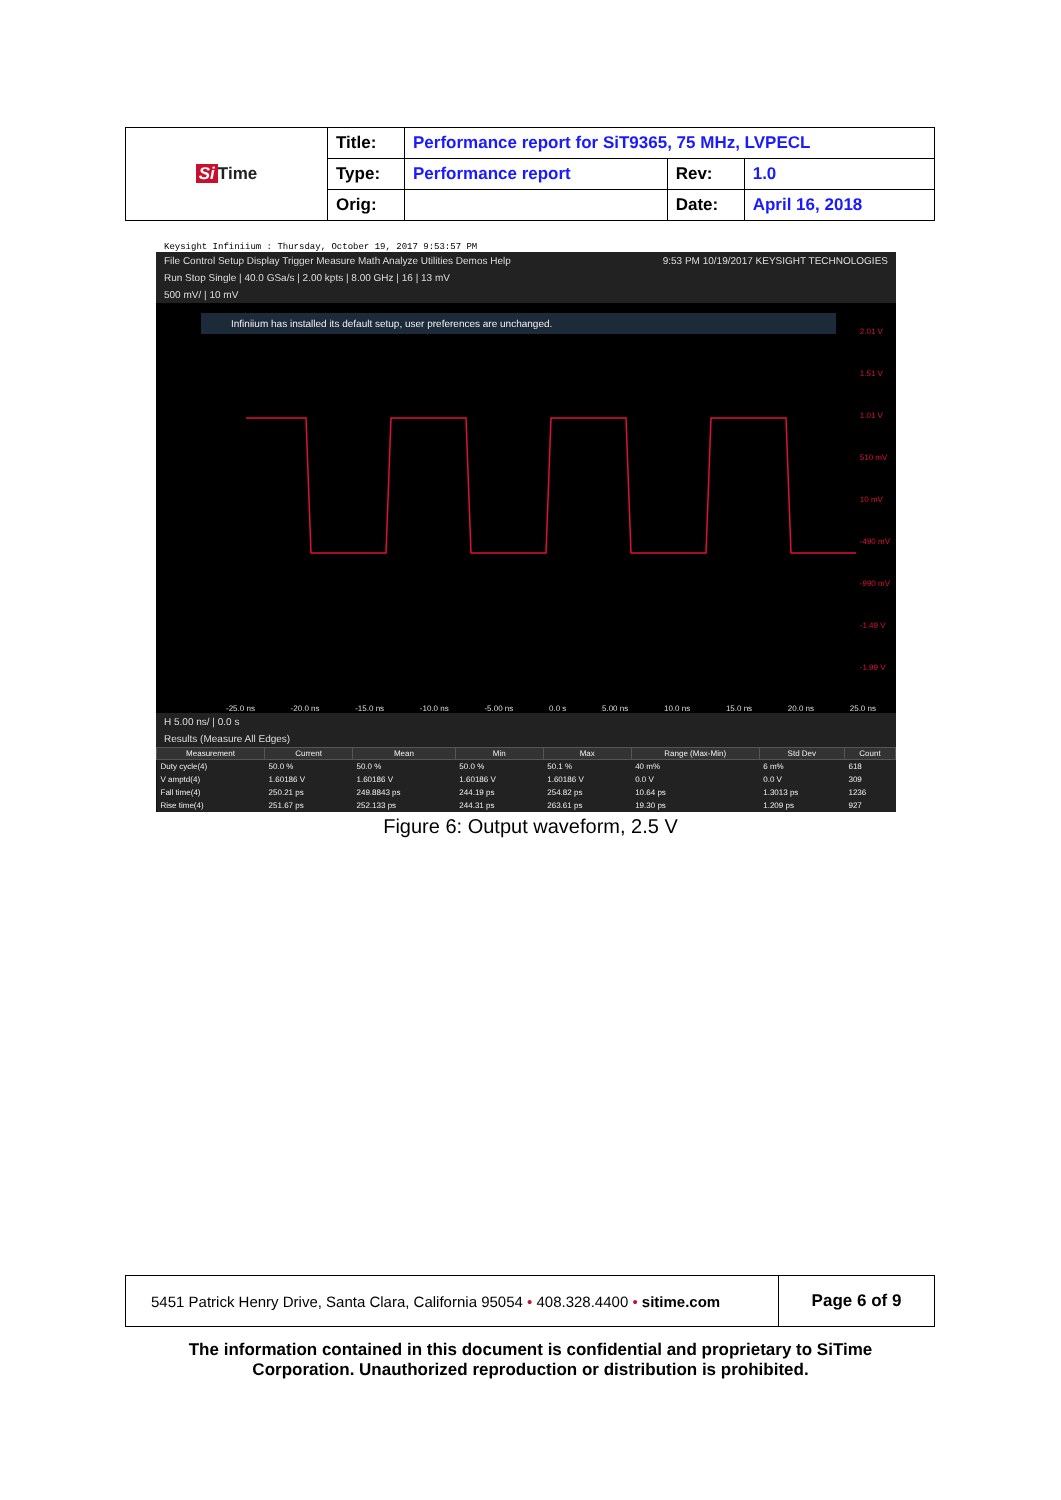| Si Time | Title: | Performance report for SiT9365, 75 MHz, LVPECL | | |
| | Type: | Performance report | Rev: | 1.0 |
| | Orig: | | Date: | April 16, 2018 |
Keysight Infiniium : Thursday, October 19, 2017 9:53:57 PM
File Control Setup Display Trigger Measure Math Analyze Utilities Demos Help 9:53 PM 10/19/2017 KEYSIGHT TECHNOLOGIES
Run Stop Single | 40.0 GSa/s | 2.00 kpts | 8.00 GHz | 16 | 13 mV
500 mV/ | 10 mV
Infiniium has installed its default setup, user preferences are unchanged.
2.01 V
1.51 V
1.01 V
510 mV
10 mV
-490 mV
-990 mV
-1.49 V
-1.99 V
-25.0 ns -20.0 ns -15.0 ns -10.0 ns -5.00 ns 0.0 s 5.00 ns 10.0 ns 15.0 ns 20.0 ns 25.0 ns
H 5.00 ns/ | 0.0 s
Results (Measure All Edges)
| Measurement | Current | Mean | Min | Max | Range (Max-Min) | Std Dev | Count |
| --- | --- | --- | --- | --- | --- | --- | --- |
| Duty cycle(4) | 50.0 % | 50.0 % | 50.0 % | 50.1 % | 40 m% | 6 m% | 618 |
| V amptd(4) | 1.60186 V | 1.60186 V | 1.60186 V | 1.60186 V | 0.0 V | 0.0 V | 309 |
| Fall time(4) | 250.21 ps | 249.8843 ps | 244.19 ps | 254.82 ps | 10.64 ps | 1.3013 ps | 1236 |
| Rise time(4) | 251.67 ps | 252.133 ps | 244.31 ps | 263.61 ps | 19.30 ps | 1.209 ps | 927 |
Figure 6: Output waveform, 2.5 V
| 5451 Patrick Henry Drive, Santa Clara, California 95054 • 408.328.4400 • sitime.com | Page 6 of 9 |
The information contained in this document is confidential and proprietary to SiTime
Corporation. Unauthorized reproduction or distribution is prohibited.